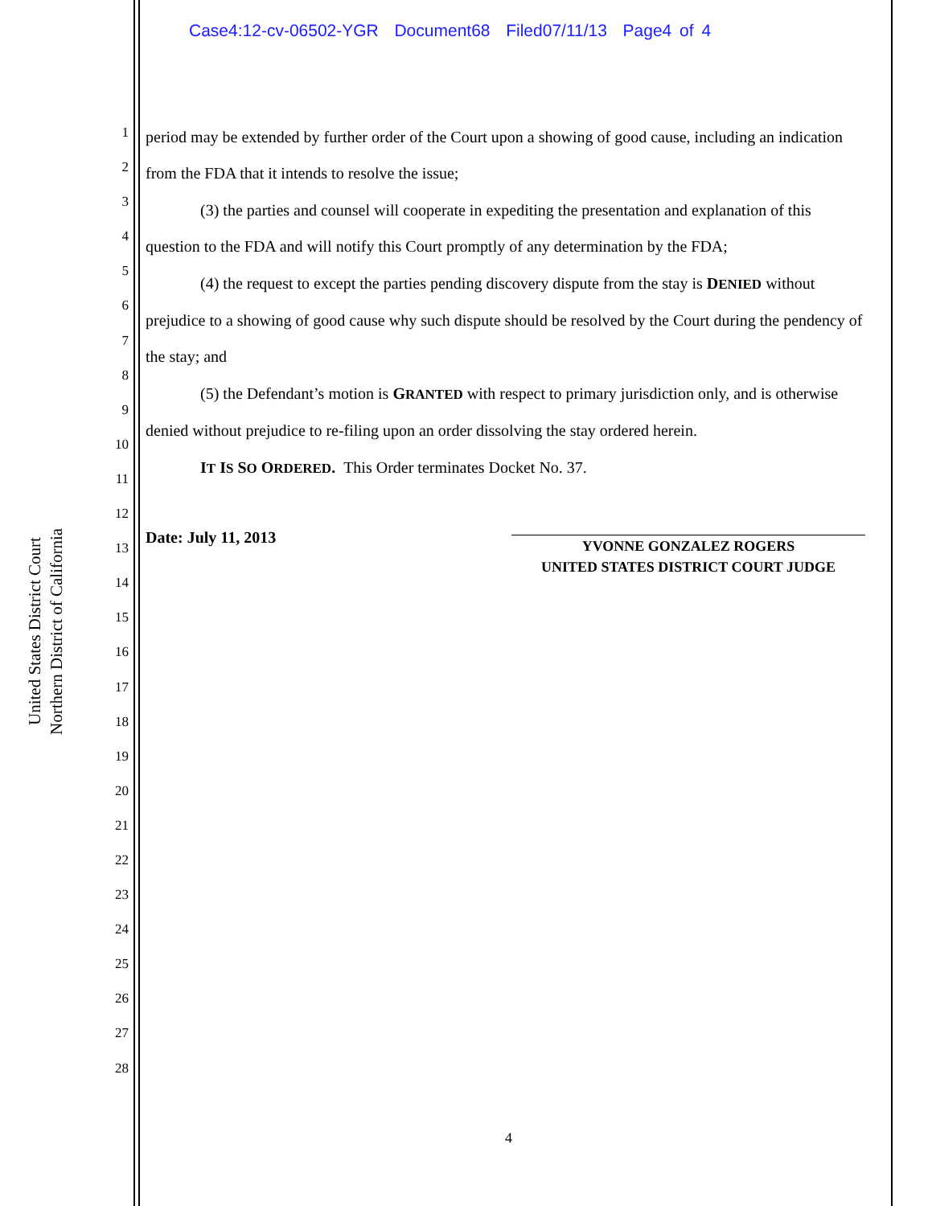Case4:12-cv-06502-YGR Document68 Filed07/11/13 Page4 of 4
United States District Court
Northern District of California
1
2
3
4
5
6
7
8
9
10
11
12
13
14
15
16
17
18
19
20
21
22
23
24
25
26
27
28
period may be extended by further order of the Court upon a showing of good cause, including an indication from the FDA that it intends to resolve the issue;
(3) the parties and counsel will cooperate in expediting the presentation and explanation of this question to the FDA and will notify this Court promptly of any determination by the FDA;
(4) the request to except the parties pending discovery dispute from the stay is DENIED without prejudice to a showing of good cause why such dispute should be resolved by the Court during the pendency of the stay; and
(5) the Defendant’s motion is GRANTED with respect to primary jurisdiction only, and is otherwise denied without prejudice to re-filing upon an order dissolving the stay ordered herein.
IT IS SO ORDERED. This Order terminates Docket No. 37.
Date: July 11, 2013
YVONNE GONZALEZ ROGERS
UNITED STATES DISTRICT COURT JUDGE
4